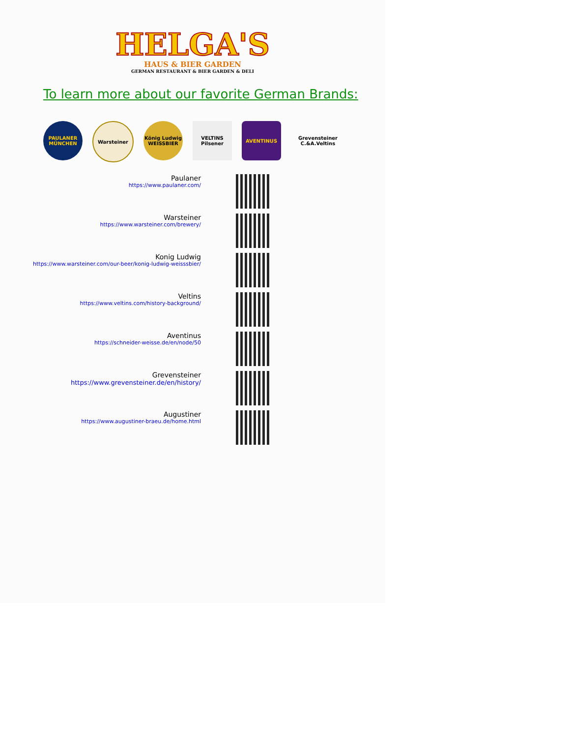HELGA'S
HAUS & BIER GARDEN
GERMAN RESTAURANT & BIER GARDEN & DELI
To learn more about our favorite German Brands:
PAULANER MÜNCHEN
Warsteiner König Ludwig WEISSBIER
VELTINS Pilsener
AVENTINUS Grevensteiner C.&A.Veltins
Paulaner
https://www.paulaner.com/
Warsteiner
https://www.warsteiner.com/brewery/
Konig Ludwig
https://www.warsteiner.com/our-beer/konig-ludwig-weisssbier/
Veltins
https://www.veltins.com/history-background/
Aventinus
https://schneider-weisse.de/en/node/50
Grevensteiner
https://www.grevensteiner.de/en/history/
Augustiner
https://www.augustiner-braeu.de/home.html